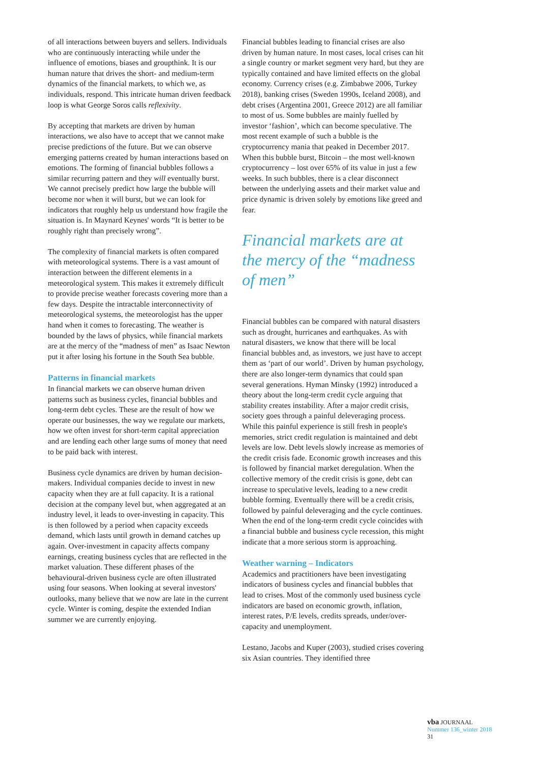of all interactions between buyers and sellers. Individuals who are continuously interacting while under the influence of emotions, biases and groupthink. It is our human nature that drives the short- and medium-term dynamics of the financial markets, to which we, as individuals, respond. This intricate human driven feedback loop is what George Soros calls reflexivity.
By accepting that markets are driven by human interactions, we also have to accept that we cannot make precise predictions of the future. But we can observe emerging patterns created by human interactions based on emotions. The forming of financial bubbles follows a similar recurring pattern and they will eventually burst. We cannot precisely predict how large the bubble will become nor when it will burst, but we can look for indicators that roughly help us understand how fragile the situation is. In Maynard Keynes' words “It is better to be roughly right than precisely wrong”.
The complexity of financial markets is often compared with meteorological systems. There is a vast amount of interaction between the different elements in a meteorological system. This makes it extremely difficult to provide precise weather forecasts covering more than a few days. Despite the intractable interconnectivity of meteorological systems, the meteorologist has the upper hand when it comes to forecasting. The weather is bounded by the laws of physics, while financial markets are at the mercy of the “madness of men” as Isaac Newton put it after losing his fortune in the South Sea bubble.
Patterns in financial markets
In financial markets we can observe human driven patterns such as business cycles, financial bubbles and long-term debt cycles. These are the result of how we operate our businesses, the way we regulate our markets, how we often invest for short-term capital appreciation and are lending each other large sums of money that need to be paid back with interest.
Business cycle dynamics are driven by human decision-makers. Individual companies decide to invest in new capacity when they are at full capacity. It is a rational decision at the company level but, when aggregated at an industry level, it leads to over-investing in capacity. This is then followed by a period when capacity exceeds demand, which lasts until growth in demand catches up again. Over-investment in capacity affects company earnings, creating business cycles that are reflected in the market valuation. These different phases of the behavioural-driven business cycle are often illustrated using four seasons. When looking at several investors' outlooks, many believe that we now are late in the current cycle. Winter is coming, despite the extended Indian summer we are currently enjoying.
Financial bubbles leading to financial crises are also driven by human nature. In most cases, local crises can hit a single country or market segment very hard, but they are typically contained and have limited effects on the global economy. Currency crises (e.g. Zimbabwe 2006, Turkey 2018), banking crises (Sweden 1990s, Iceland 2008), and debt crises (Argentina 2001, Greece 2012) are all familiar to most of us. Some bubbles are mainly fuelled by investor ‘fashion’, which can become speculative. The most recent example of such a bubble is the cryptocurrency mania that peaked in December 2017. When this bubble burst, Bitcoin – the most well-known cryptocurrency – lost over 65% of its value in just a few weeks. In such bubbles, there is a clear disconnect between the underlying assets and their market value and price dynamic is driven solely by emotions like greed and fear.
Financial markets are at the mercy of the “madness of men”
Financial bubbles can be compared with natural disasters such as drought, hurricanes and earthquakes. As with natural disasters, we know that there will be local financial bubbles and, as investors, we just have to accept them as ‘part of our world’. Driven by human psychology, there are also longer-term dynamics that could span several generations. Hyman Minsky (1992) introduced a theory about the long-term credit cycle arguing that stability creates instability. After a major credit crisis, society goes through a painful deleveraging process. While this painful experience is still fresh in people's memories, strict credit regulation is maintained and debt levels are low. Debt levels slowly increase as memories of the credit crisis fade. Economic growth increases and this is followed by financial market deregulation. When the collective memory of the credit crisis is gone, debt can increase to speculative levels, leading to a new credit bubble forming. Eventually there will be a credit crisis, followed by painful deleveraging and the cycle continues. When the end of the long-term credit cycle coincides with a financial bubble and business cycle recession, this might indicate that a more serious storm is approaching.
Weather warning – Indicators
Academics and practitioners have been investigating indicators of business cycles and financial bubbles that lead to crises. Most of the commonly used business cycle indicators are based on economic growth, inflation, interest rates, P/E levels, credits spreads, under/over-capacity and unemployment.
Lestano, Jacobs and Kuper (2003), studied crises covering six Asian countries. They identified three
vba JOURNAAL
Nummer 136_winter 2018
31